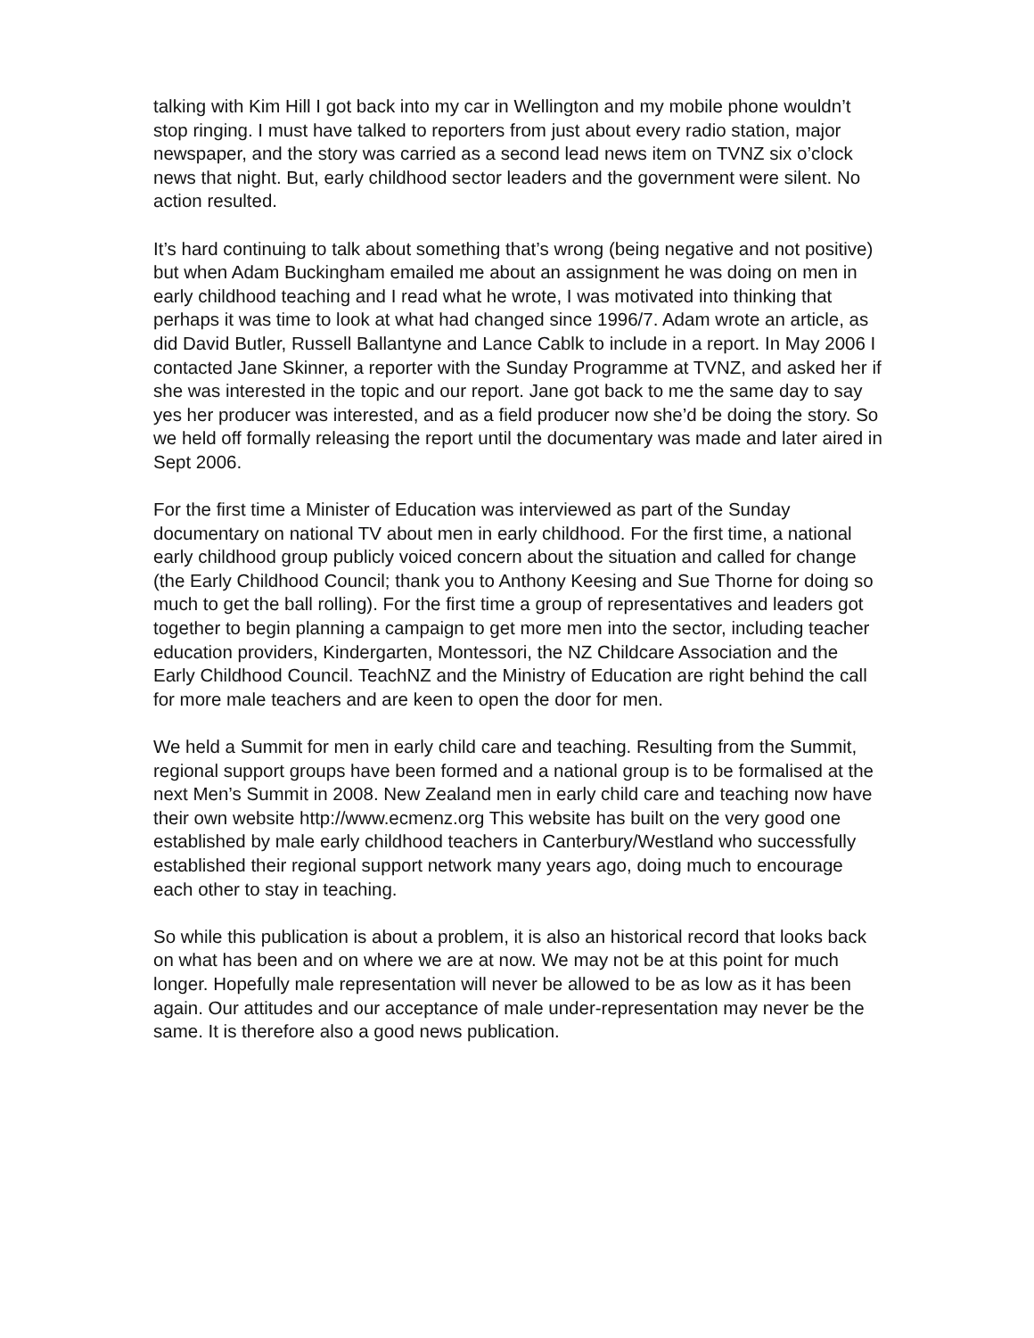talking with Kim Hill I got back into my car in Wellington and my mobile phone wouldn’t stop ringing. I must have talked to reporters from just about every radio station, major newspaper, and the story was carried as a second lead news item on TVNZ six o’clock news that night. But, early childhood sector leaders and the government were silent. No action resulted.
It’s hard continuing to talk about something that’s wrong (being negative and not positive) but when Adam Buckingham emailed me about an assignment he was doing on men in early childhood teaching and I read what he wrote, I was motivated into thinking that perhaps it was time to look at what had changed since 1996/7. Adam wrote an article, as did David Butler, Russell Ballantyne and Lance Cablk to include in a report. In May 2006 I contacted Jane Skinner, a reporter with the Sunday Programme at TVNZ, and asked her if she was interested in the topic and our report. Jane got back to me the same day to say yes her producer was interested, and as a field producer now she’d be doing the story. So we held off formally releasing the report until the documentary was made and later aired in Sept 2006.
For the first time a Minister of Education was interviewed as part of the Sunday documentary on national TV about men in early childhood. For the first time, a national early childhood group publicly voiced concern about the situation and called for change (the Early Childhood Council; thank you to Anthony Keesing and Sue Thorne for doing so much to get the ball rolling). For the first time a group of representatives and leaders got together to begin planning a campaign to get more men into the sector, including teacher education providers, Kindergarten, Montessori, the NZ Childcare Association and the Early Childhood Council. TeachNZ and the Ministry of Education are right behind the call for more male teachers and are keen to open the door for men.
We held a Summit for men in early child care and teaching. Resulting from the Summit, regional support groups have been formed and a national group is to be formalised at the next Men’s Summit in 2008. New Zealand men in early child care and teaching now have their own website http://www.ecmenz.org This website has built on the very good one established by male early childhood teachers in Canterbury/Westland who successfully established their regional support network many years ago, doing much to encourage each other to stay in teaching.
So while this publication is about a problem, it is also an historical record that looks back on what has been and on where we are at now. We may not be at this point for much longer. Hopefully male representation will never be allowed to be as low as it has been again. Our attitudes and our acceptance of male under-representation may never be the same. It is therefore also a good news publication.